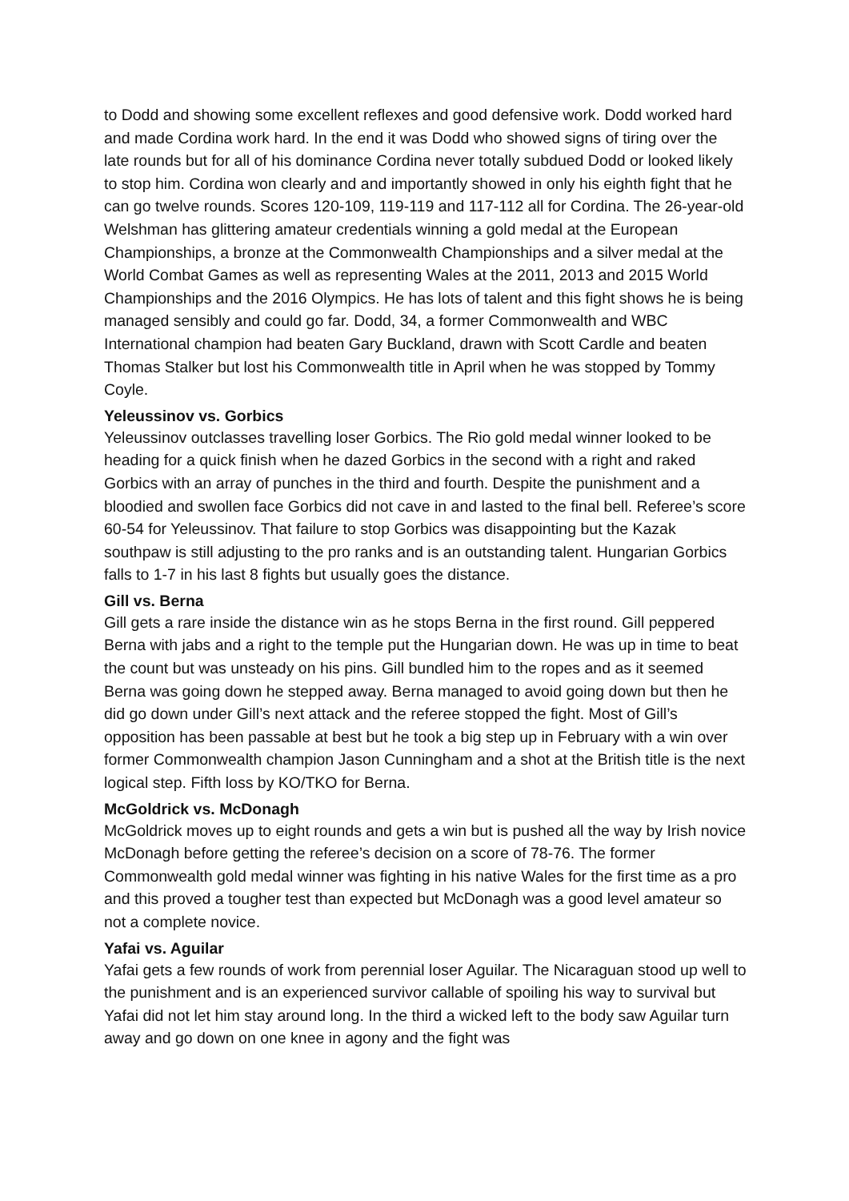to Dodd and showing some excellent reflexes and good defensive work. Dodd worked hard and made Cordina work hard. In the end it was Dodd who showed signs of tiring over the late rounds but for all of his dominance Cordina never totally subdued Dodd or looked likely to stop him. Cordina won clearly and and importantly showed in only his eighth fight that he can go twelve rounds. Scores 120-109, 119-119 and 117-112 all for Cordina. The 26-year-old Welshman has glittering amateur credentials winning a gold medal at the European Championships, a bronze at the Commonwealth Championships and a silver medal at the World Combat Games as well as representing Wales at the 2011, 2013 and 2015 World Championships and the 2016 Olympics. He has lots of talent and this fight shows he is being managed sensibly and could go far. Dodd, 34, a former Commonwealth and WBC International champion had beaten Gary Buckland, drawn with Scott Cardle and beaten Thomas Stalker but lost his Commonwealth title in April when he was stopped by Tommy Coyle.
Yeleussinov vs. Gorbics
Yeleussinov outclasses travelling loser Gorbics. The Rio gold medal winner looked to be heading for a quick finish when he dazed Gorbics in the second with a right and raked Gorbics with an array of punches in the third and fourth. Despite the punishment and a bloodied and swollen face Gorbics did not cave in and lasted to the final bell. Referee’s score 60-54 for Yeleussinov. That failure to stop Gorbics was disappointing but the Kazak southpaw is still adjusting to the pro ranks and is an outstanding talent. Hungarian Gorbics falls to 1-7 in his last 8 fights but usually goes the distance.
Gill vs. Berna
Gill gets a rare inside the distance win as he stops Berna in the first round. Gill peppered Berna with jabs and a right to the temple put the Hungarian down. He was up in time to beat the count but was unsteady on his pins. Gill bundled him to the ropes and as it seemed Berna was going down he stepped away. Berna managed to avoid going down but then he did go down under Gill’s next attack and the referee stopped the fight. Most of Gill’s opposition has been passable at best but he took a big step up in February with a win over former Commonwealth champion Jason Cunningham and a shot at the British title is the next logical step. Fifth loss by KO/TKO for Berna.
McGoldrick vs. McDonagh
McGoldrick moves up to eight rounds and gets a win but is pushed all the way by Irish novice McDonagh before getting the referee’s decision on a score of 78-76. The former Commonwealth gold medal winner was fighting in his native Wales for the first time as a pro and this proved a tougher test than expected but McDonagh was a good level amateur so not a complete novice.
Yafai vs. Aguilar
Yafai gets a few rounds of work from perennial loser Aguilar. The Nicaraguan stood up well to the punishment and is an experienced survivor callable of spoiling his way to survival but Yafai did not let him stay around long. In the third a wicked left to the body saw Aguilar turn away and go down on one knee in agony and the fight was